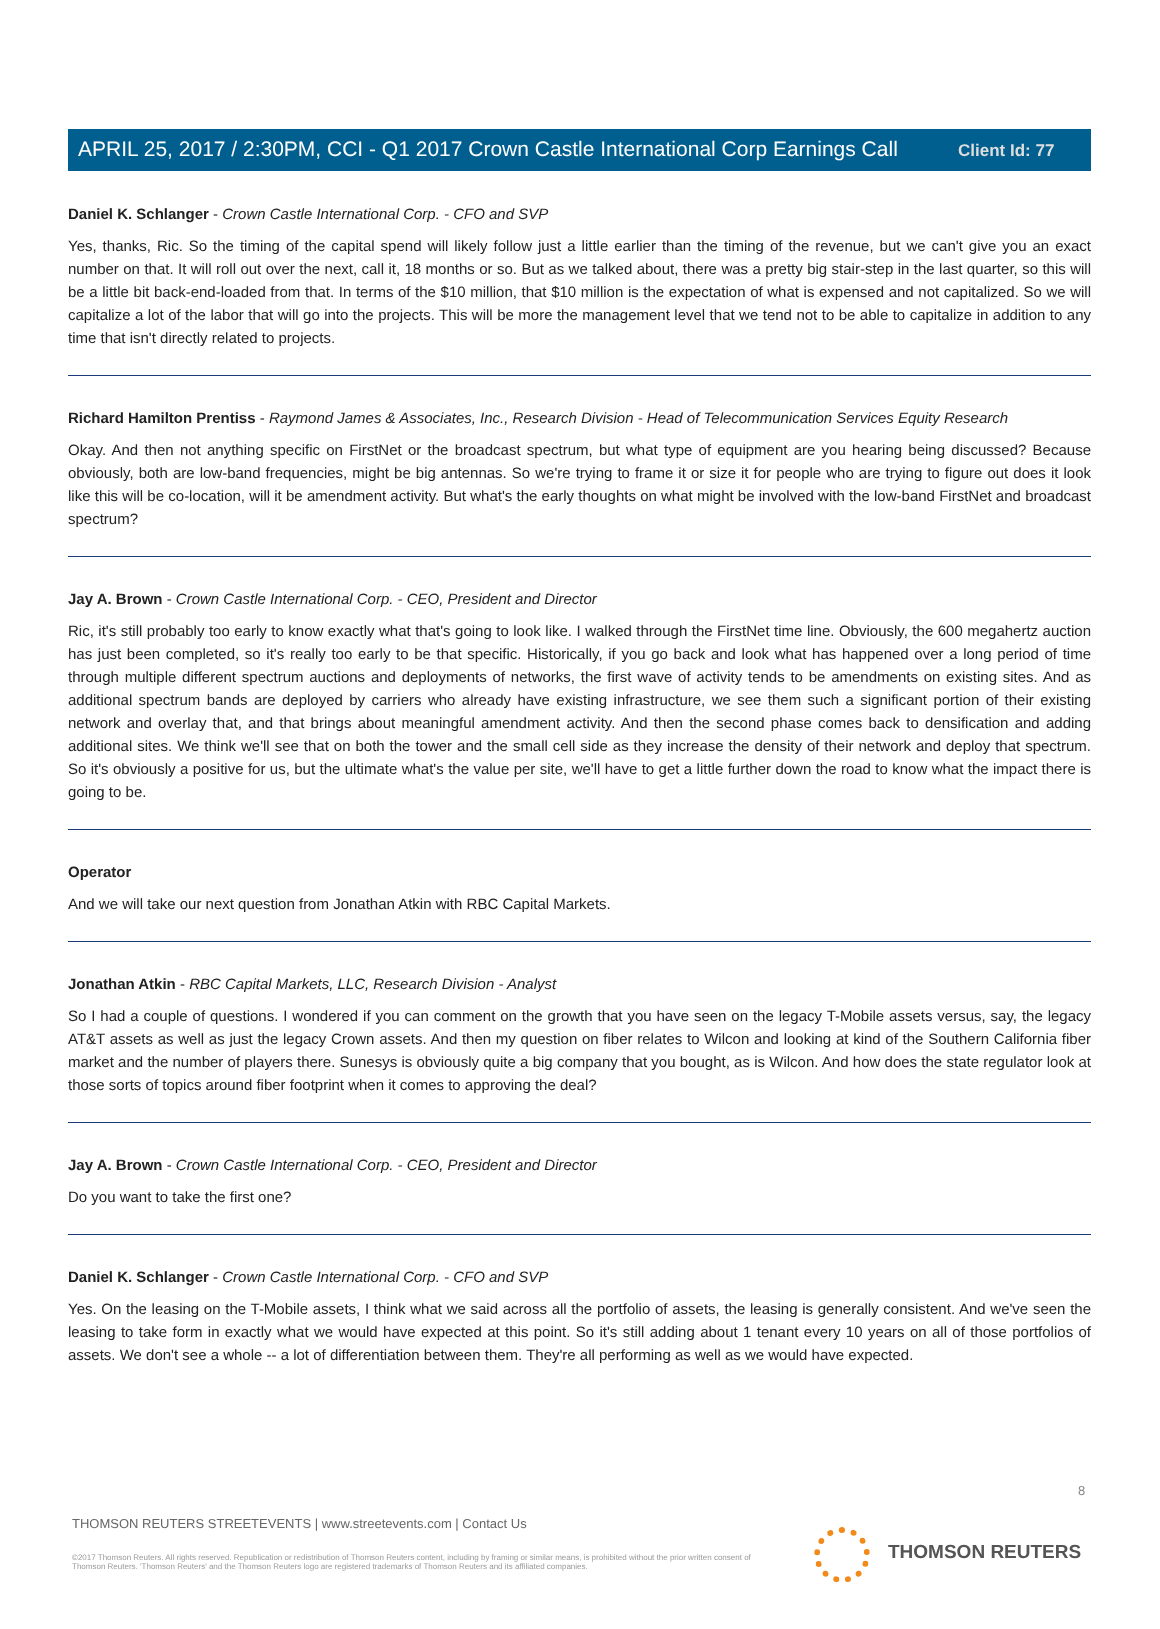Client Id: 77
APRIL 25, 2017 / 2:30PM, CCI - Q1 2017 Crown Castle International Corp Earnings Call
Daniel K. Schlanger - Crown Castle International Corp. - CFO and SVP
Yes, thanks, Ric. So the timing of the capital spend will likely follow just a little earlier than the timing of the revenue, but we can't give you an exact number on that. It will roll out over the next, call it, 18 months or so. But as we talked about, there was a pretty big stair-step in the last quarter, so this will be a little bit back-end-loaded from that. In terms of the $10 million, that $10 million is the expectation of what is expensed and not capitalized. So we will capitalize a lot of the labor that will go into the projects. This will be more the management level that we tend not to be able to capitalize in addition to any time that isn't directly related to projects.
Richard Hamilton Prentiss - Raymond James & Associates, Inc., Research Division - Head of Telecommunication Services Equity Research
Okay. And then not anything specific on FirstNet or the broadcast spectrum, but what type of equipment are you hearing being discussed? Because obviously, both are low-band frequencies, might be big antennas. So we're trying to frame it or size it for people who are trying to figure out does it look like this will be co-location, will it be amendment activity. But what's the early thoughts on what might be involved with the low-band FirstNet and broadcast spectrum?
Jay A. Brown - Crown Castle International Corp. - CEO, President and Director
Ric, it's still probably too early to know exactly what that's going to look like. I walked through the FirstNet time line. Obviously, the 600 megahertz auction has just been completed, so it's really too early to be that specific. Historically, if you go back and look what has happened over a long period of time through multiple different spectrum auctions and deployments of networks, the first wave of activity tends to be amendments on existing sites. And as additional spectrum bands are deployed by carriers who already have existing infrastructure, we see them such a significant portion of their existing network and overlay that, and that brings about meaningful amendment activity. And then the second phase comes back to densification and adding additional sites. We think we'll see that on both the tower and the small cell side as they increase the density of their network and deploy that spectrum. So it's obviously a positive for us, but the ultimate what's the value per site, we'll have to get a little further down the road to know what the impact there is going to be.
Operator
And we will take our next question from Jonathan Atkin with RBC Capital Markets.
Jonathan Atkin - RBC Capital Markets, LLC, Research Division - Analyst
So I had a couple of questions. I wondered if you can comment on the growth that you have seen on the legacy T-Mobile assets versus, say, the legacy AT&T assets as well as just the legacy Crown assets. And then my question on fiber relates to Wilcon and looking at kind of the Southern California fiber market and the number of players there. Sunesys is obviously quite a big company that you bought, as is Wilcon. And how does the state regulator look at those sorts of topics around fiber footprint when it comes to approving the deal?
Jay A. Brown - Crown Castle International Corp. - CEO, President and Director
Do you want to take the first one?
Daniel K. Schlanger - Crown Castle International Corp. - CFO and SVP
Yes. On the leasing on the T-Mobile assets, I think what we said across all the portfolio of assets, the leasing is generally consistent. And we've seen the leasing to take form in exactly what we would have expected at this point. So it's still adding about 1 tenant every 10 years on all of those portfolios of assets. We don't see a whole -- a lot of differentiation between them. They're all performing as well as we would have expected.
8
THOMSON REUTERS STREETEVENTS | www.streetevents.com | Contact Us
©2017 Thomson Reuters. All rights reserved. Republication or redistribution of Thomson Reuters content, including by framing or similar means, is prohibited without the prior written consent of Thomson Reuters. 'Thomson Reuters' and the Thomson Reuters logo are registered trademarks of Thomson Reuters and its affiliated companies.
THOMSON REUTERS